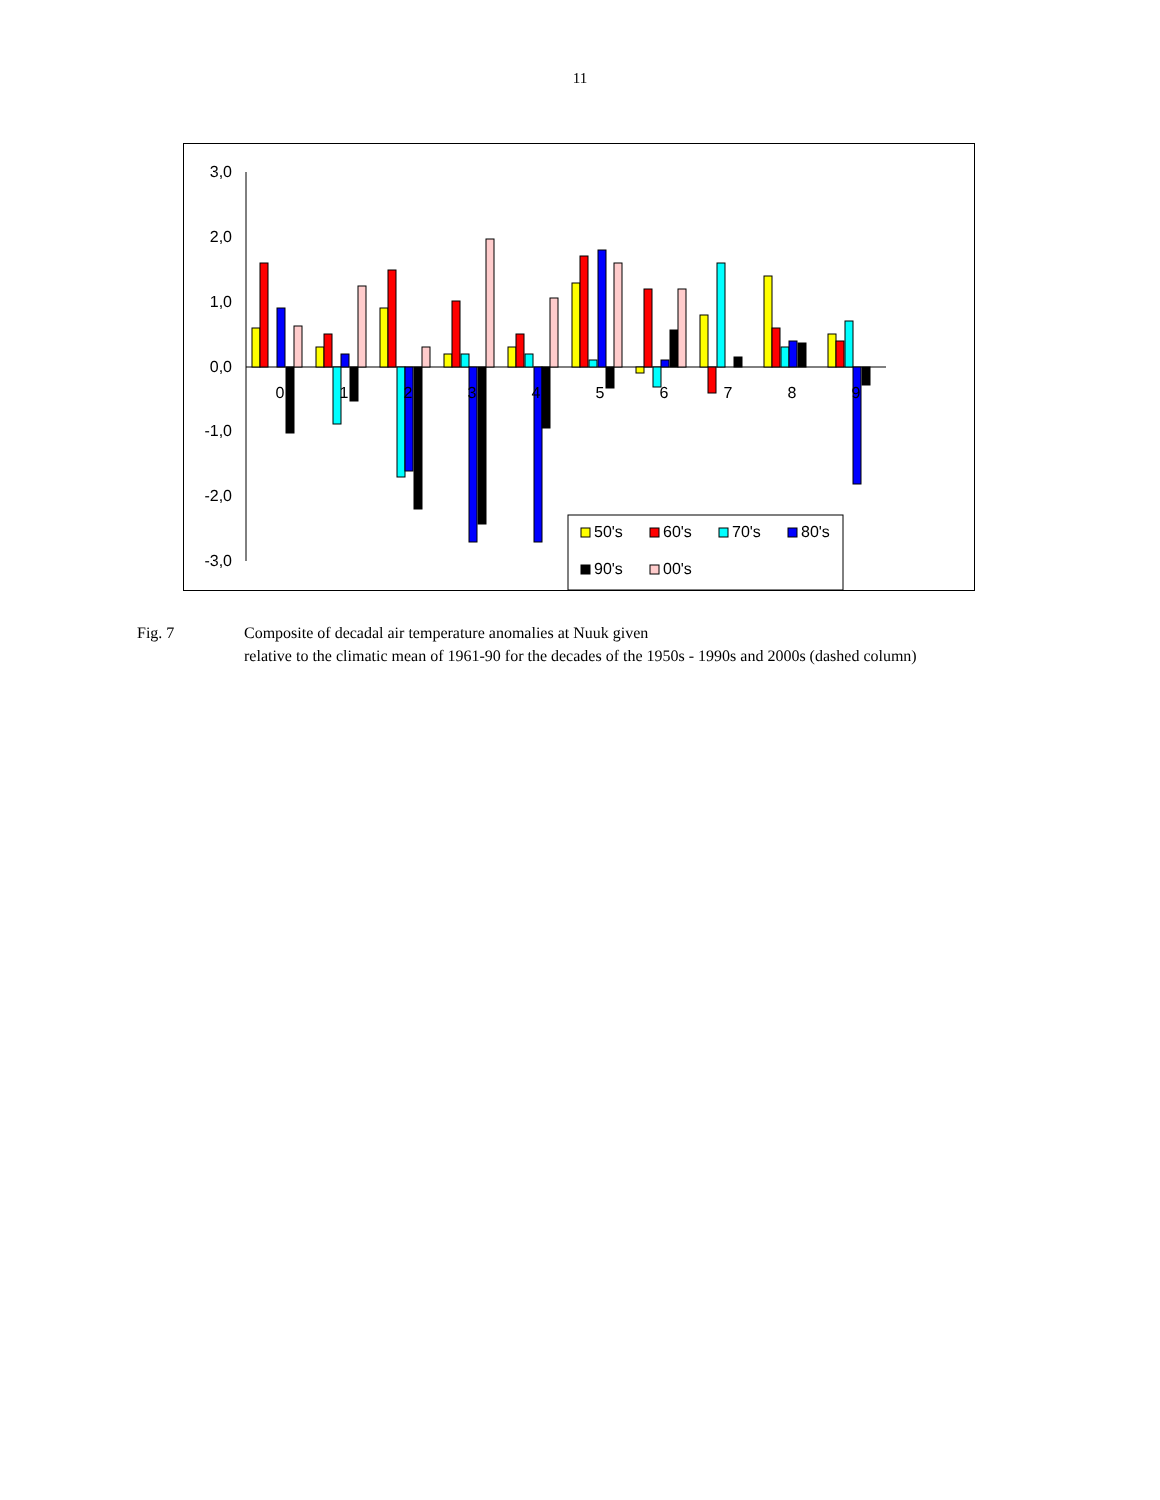11
3,0
2,0
1,0
0,0
-1,0
-2,0
-3,0
0
1
2
3
4
5
6
7
8
9
50's
60's
70's
80's
90's
00's
Fig. 7 Composite of decadal air temperature anomalies at Nuuk given
relative to the climatic mean of 1961-90 for the decades of the 1950s - 1990s and 2000s (dashed column)